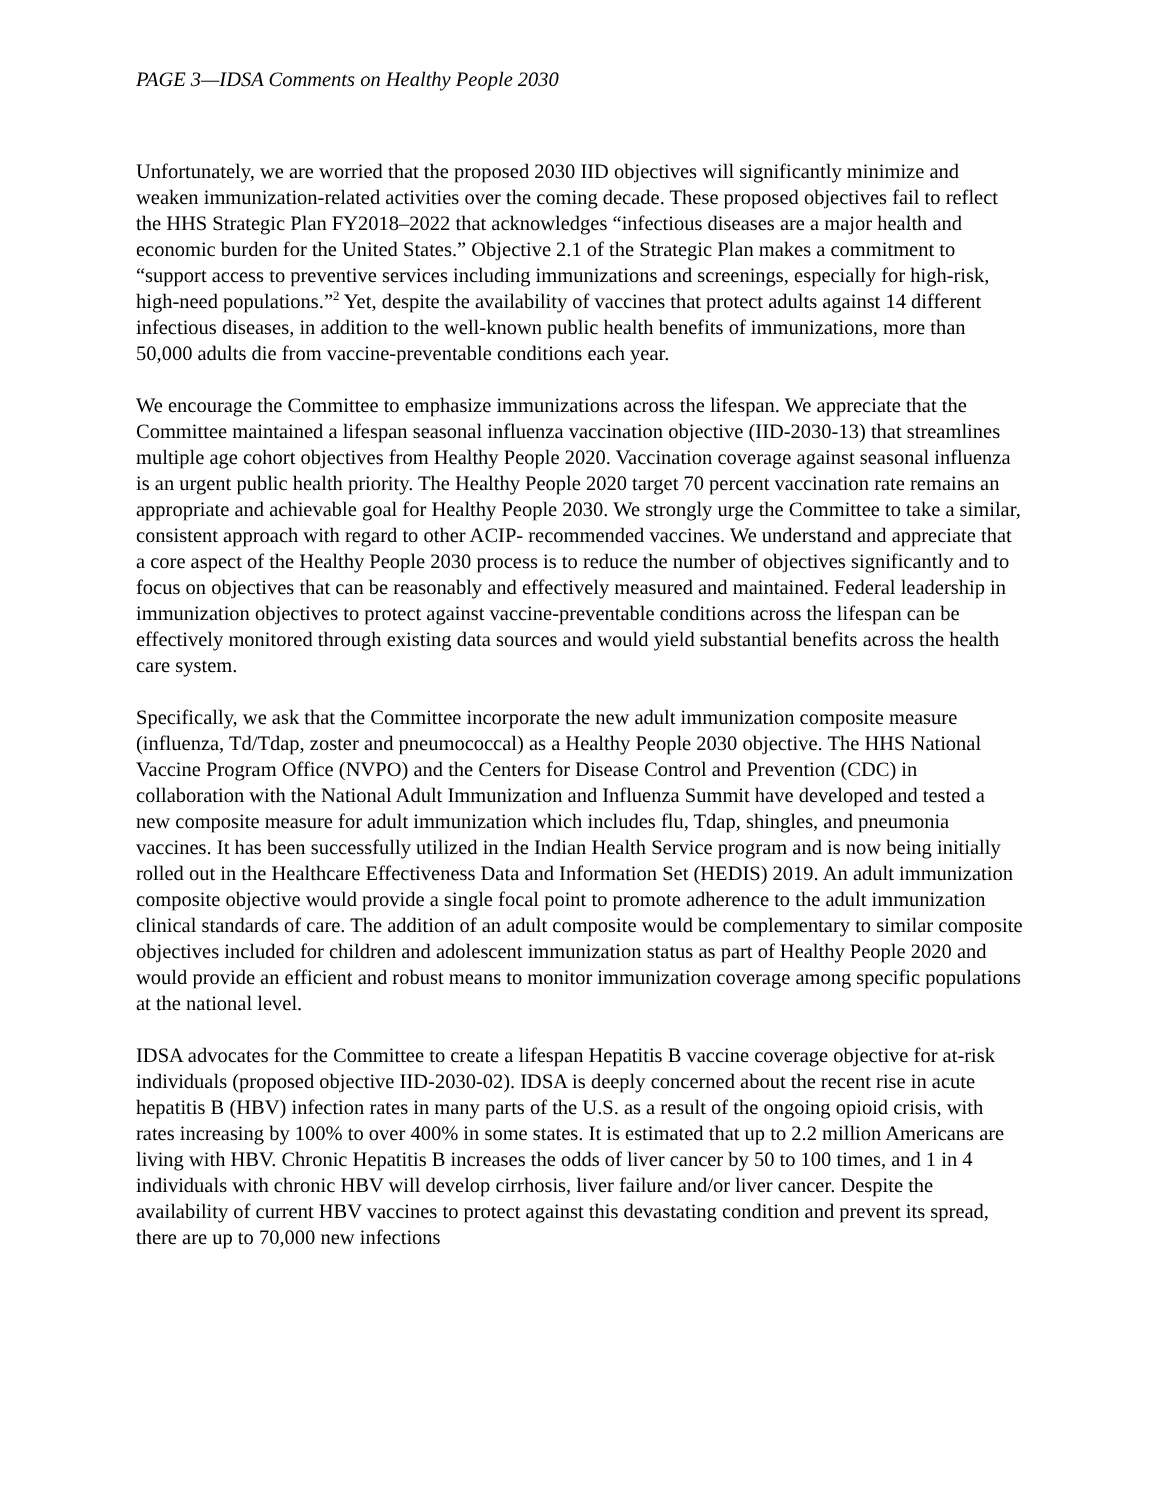PAGE 3—IDSA Comments on Healthy People 2030
Unfortunately, we are worried that the proposed 2030 IID objectives will significantly minimize and weaken immunization-related activities over the coming decade. These proposed objectives fail to reflect the HHS Strategic Plan FY2018–2022 that acknowledges “infectious diseases are a major health and economic burden for the United States.” Objective 2.1 of the Strategic Plan makes a commitment to “support access to preventive services including immunizations and screenings, especially for high-risk, high-need populations.”<sup>2</sup> Yet, despite the availability of vaccines that protect adults against 14 different infectious diseases, in addition to the well-known public health benefits of immunizations, more than 50,000 adults die from vaccine-preventable conditions each year.
We encourage the Committee to emphasize immunizations across the lifespan. We appreciate that the Committee maintained a lifespan seasonal influenza vaccination objective (IID-2030-13) that streamlines multiple age cohort objectives from Healthy People 2020. Vaccination coverage against seasonal influenza is an urgent public health priority. The Healthy People 2020 target 70 percent vaccination rate remains an appropriate and achievable goal for Healthy People 2030. We strongly urge the Committee to take a similar, consistent approach with regard to other ACIP- recommended vaccines. We understand and appreciate that a core aspect of the Healthy People 2030 process is to reduce the number of objectives significantly and to focus on objectives that can be reasonably and effectively measured and maintained. Federal leadership in immunization objectives to protect against vaccine-preventable conditions across the lifespan can be effectively monitored through existing data sources and would yield substantial benefits across the health care system.
Specifically, we ask that the Committee incorporate the new adult immunization composite measure (influenza, Td/Tdap, zoster and pneumococcal) as a Healthy People 2030 objective. The HHS National Vaccine Program Office (NVPO) and the Centers for Disease Control and Prevention (CDC) in collaboration with the National Adult Immunization and Influenza Summit have developed and tested a new composite measure for adult immunization which includes flu, Tdap, shingles, and pneumonia vaccines. It has been successfully utilized in the Indian Health Service program and is now being initially rolled out in the Healthcare Effectiveness Data and Information Set (HEDIS) 2019. An adult immunization composite objective would provide a single focal point to promote adherence to the adult immunization clinical standards of care. The addition of an adult composite would be complementary to similar composite objectives included for children and adolescent immunization status as part of Healthy People 2020 and would provide an efficient and robust means to monitor immunization coverage among specific populations at the national level.
IDSA advocates for the Committee to create a lifespan Hepatitis B vaccine coverage objective for at-risk individuals (proposed objective IID-2030-02). IDSA is deeply concerned about the recent rise in acute hepatitis B (HBV) infection rates in many parts of the U.S. as a result of the ongoing opioid crisis, with rates increasing by 100% to over 400% in some states. It is estimated that up to 2.2 million Americans are living with HBV. Chronic Hepatitis B increases the odds of liver cancer by 50 to 100 times, and 1 in 4 individuals with chronic HBV will develop cirrhosis, liver failure and/or liver cancer. Despite the availability of current HBV vaccines to protect against this devastating condition and prevent its spread, there are up to 70,000 new infections